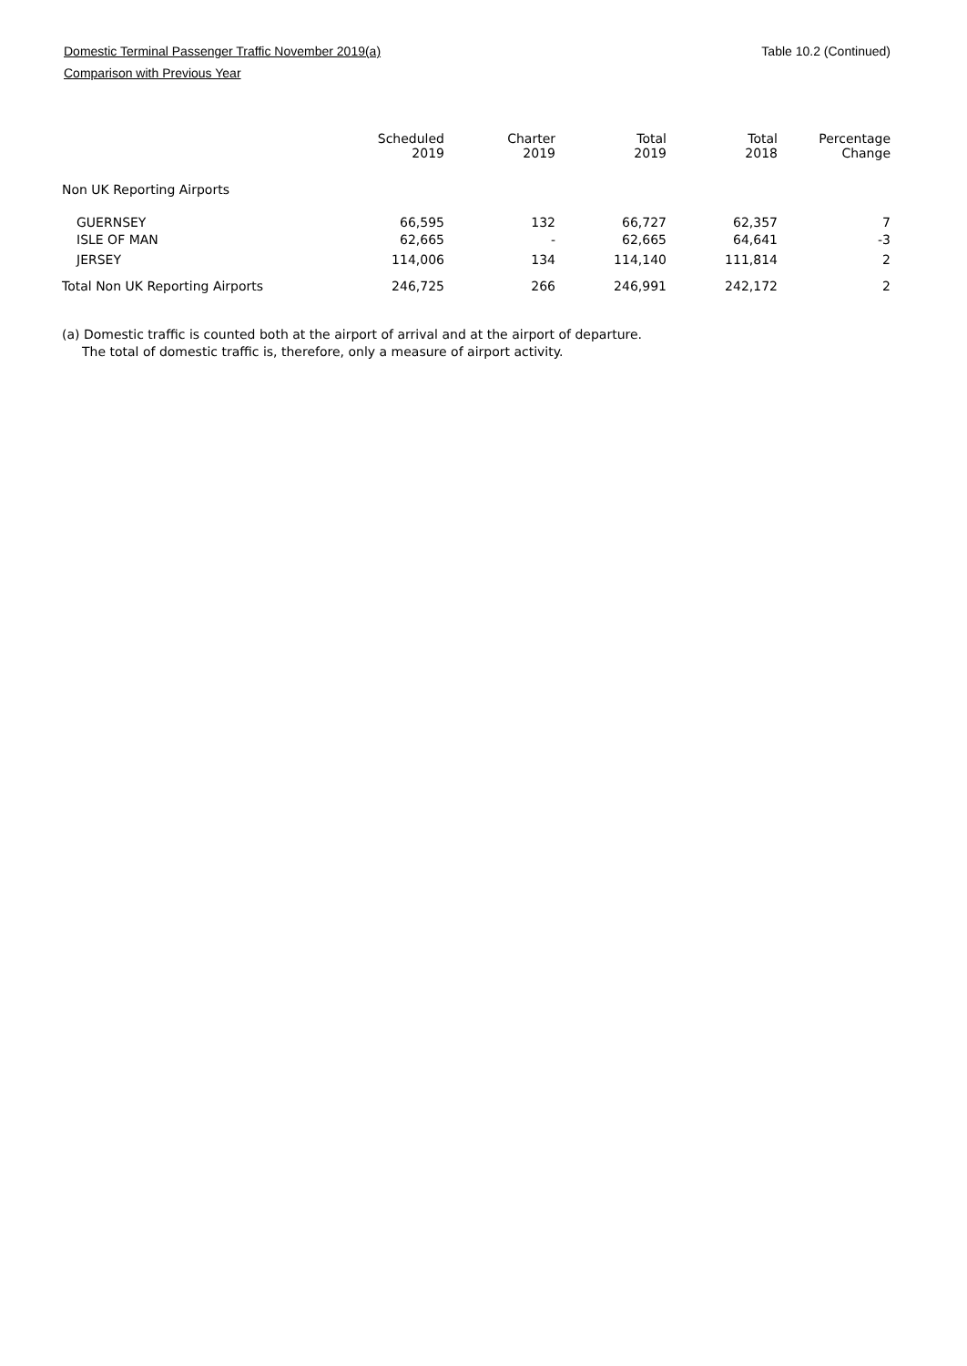Domestic Terminal Passenger Traffic November 2019(a)
Comparison with Previous Year
Table 10.2 (Continued)
| | Scheduled 2019 | Charter 2019 | Total 2019 | Total 2018 | Percentage Change |
| --- | --- | --- | --- | --- | --- |
| Non UK Reporting Airports | | | | | |
| GUERNSEY | 66,595 | 132 | 66,727 | 62,357 | 7 |
| ISLE OF MAN | 62,665 | - | 62,665 | 64,641 | -3 |
| JERSEY | 114,006 | 134 | 114,140 | 111,814 | 2 |
| Total Non UK Reporting Airports | 246,725 | 266 | 246,991 | 242,172 | 2 |
(a) Domestic traffic is counted both at the airport of arrival and at the airport of departure.
The total of domestic traffic is, therefore, only a measure of airport activity.